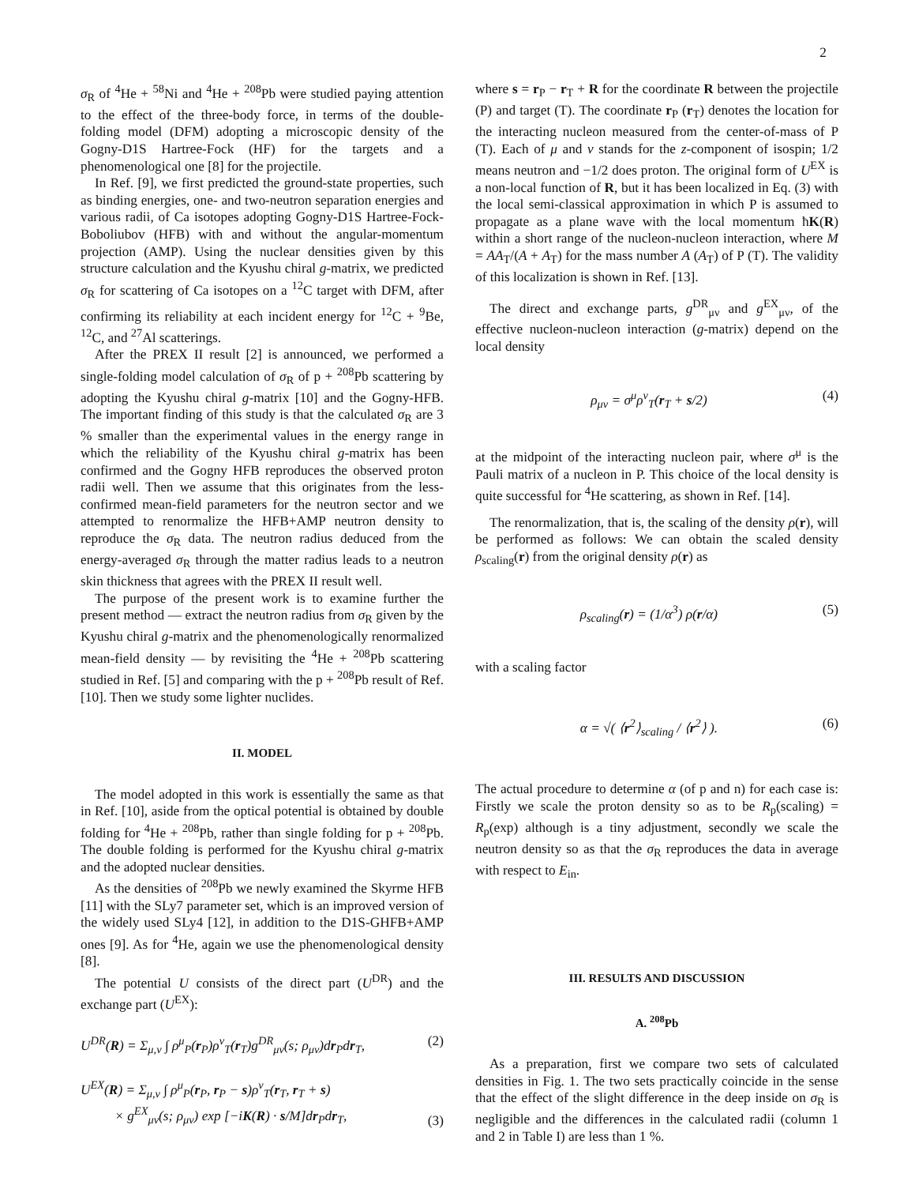2
σ<sub>R</sub> of <sup>4</sup>He + <sup>58</sup>Ni and <sup>4</sup>He + <sup>208</sup>Pb were studied paying attention to the effect of the three-body force, in terms of the double-folding model (DFM) adopting a microscopic density of the Gogny-D1S Hartree-Fock (HF) for the targets and a phenomenological one [8] for the projectile.
In Ref. [9], we first predicted the ground-state properties, such as binding energies, one- and two-neutron separation energies and various radii, of Ca isotopes adopting Gogny-D1S Hartree-Fock-Boboliubov (HFB) with and without the angular-momentum projection (AMP). Using the nuclear densities given by this structure calculation and the Kyushu chiral g-matrix, we predicted σ<sub>R</sub> for scattering of Ca isotopes on a <sup>12</sup>C target with DFM, after confirming its reliability at each incident energy for <sup>12</sup>C + <sup>9</sup>Be, <sup>12</sup>C, and <sup>27</sup>Al scatterings.
After the PREX II result [2] is announced, we performed a single-folding model calculation of σ<sub>R</sub> of p + <sup>208</sup>Pb scattering by adopting the Kyushu chiral g-matrix [10] and the Gogny-HFB. The important finding of this study is that the calculated σ<sub>R</sub> are 3 % smaller than the experimental values in the energy range in which the reliability of the Kyushu chiral g-matrix has been confirmed and the Gogny HFB reproduces the observed proton radii well. Then we assume that this originates from the less-confirmed mean-field parameters for the neutron sector and we attempted to renormalize the HFB+AMP neutron density to reproduce the σ<sub>R</sub> data. The neutron radius deduced from the energy-averaged σ<sub>R</sub> through the matter radius leads to a neutron skin thickness that agrees with the PREX II result well.
The purpose of the present work is to examine further the present method — extract the neutron radius from σ<sub>R</sub> given by the Kyushu chiral g-matrix and the phenomenologically renormalized mean-field density — by revisiting the <sup>4</sup>He + <sup>208</sup>Pb scattering studied in Ref. [5] and comparing with the p + <sup>208</sup>Pb result of Ref. [10]. Then we study some lighter nuclides.
II. MODEL
The model adopted in this work is essentially the same as that in Ref. [10], aside from the optical potential is obtained by double folding for <sup>4</sup>He + <sup>208</sup>Pb, rather than single folding for p + <sup>208</sup>Pb. The double folding is performed for the Kyushu chiral g-matrix and the adopted nuclear densities.
As the densities of <sup>208</sup>Pb we newly examined the Skyrme HFB [11] with the SLy7 parameter set, which is an improved version of the widely used SLy4 [12], in addition to the D1S-GHFB+AMP ones [9]. As for <sup>4</sup>He, again we use the phenomenological density [8].
The potential U consists of the direct part (U<sup>DR</sup>) and the exchange part (U<sup>EX</sup>):
U<sup>DR</sup>(R) = Σ<sub>μ,ν</sub> ∫ ρ<sup>μ</sup><sub>P</sub>(r<sub>P</sub>)ρ<sup>ν</sup><sub>T</sub>(r<sub>T</sub>)g<sup>DR</sup><sub>μν</sub>(s; ρ<sub>μν</sub>)dr<sub>P</sub>dr<sub>T</sub>, (2)
U<sup>EX</sup>(R) = Σ<sub>μ,ν</sub> ∫ ρ<sup>μ</sup><sub>P</sub>(r<sub>P</sub>, r<sub>P</sub> − s)ρ<sup>ν</sup><sub>T</sub>(r<sub>T</sub>, r<sub>T</sub> + s)
× g<sup>EX</sup><sub>μν</sub>(s; ρ<sub>μν</sub>) exp [−iK(R) · s/M]dr<sub>P</sub>dr<sub>T</sub>, (3)
where s = r<sub>P</sub> − r<sub>T</sub> + R for the coordinate R between the projectile (P) and target (T). The coordinate r<sub>P</sub> (r<sub>T</sub>) denotes the location for the interacting nucleon measured from the center-of-mass of P (T). Each of μ and ν stands for the z-component of isospin; 1/2 means neutron and −1/2 does proton. The original form of U<sup>EX</sup> is a non-local function of R, but it has been localized in Eq. (3) with the local semi-classical approximation in which P is assumed to propagate as a plane wave with the local momentum ħK(R) within a short range of the nucleon-nucleon interaction, where M = AA<sub>T</sub>/(A + A<sub>T</sub>) for the mass number A (A<sub>T</sub>) of P (T). The validity of this localization is shown in Ref. [13].
The direct and exchange parts, g<sup>DR</sup><sub>μν</sub> and g<sup>EX</sup><sub>μν</sub>, of the effective nucleon-nucleon interaction (g-matrix) depend on the local density
ρ<sub>μν</sub> = σ<sup>μ</sup>ρ<sup>ν</sup><sub>T</sub>(r<sub>T</sub> + s/2) (4)
at the midpoint of the interacting nucleon pair, where σ<sup>μ</sup> is the Pauli matrix of a nucleon in P. This choice of the local density is quite successful for <sup>4</sup>He scattering, as shown in Ref. [14].
The renormalization, that is, the scaling of the density ρ(r), will be performed as follows: We can obtain the scaled density ρ<sub>scaling</sub>(r) from the original density ρ(r) as
ρ<sub>scaling</sub>(r) = (1/α<sup>3</sup>) ρ(r/α) (5)
with a scaling factor
α = √( ⟨r<sup>2</sup>⟩<sub>scaling</sub> / ⟨r<sup>2</sup>⟩ ). (6)
The actual procedure to determine α (of p and n) for each case is: Firstly we scale the proton density so as to be R<sub>p</sub>(scaling) = R<sub>p</sub>(exp) although is a tiny adjustment, secondly we scale the neutron density so as that the σ<sub>R</sub> reproduces the data in average with respect to E<sub>in</sub>.
III. RESULTS AND DISCUSSION
A. <sup>208</sup>Pb
As a preparation, first we compare two sets of calculated densities in Fig. 1. The two sets practically coincide in the sense that the effect of the slight difference in the deep inside on σ<sub>R</sub> is negligible and the differences in the calculated radii (column 1 and 2 in Table I) are less than 1 %.